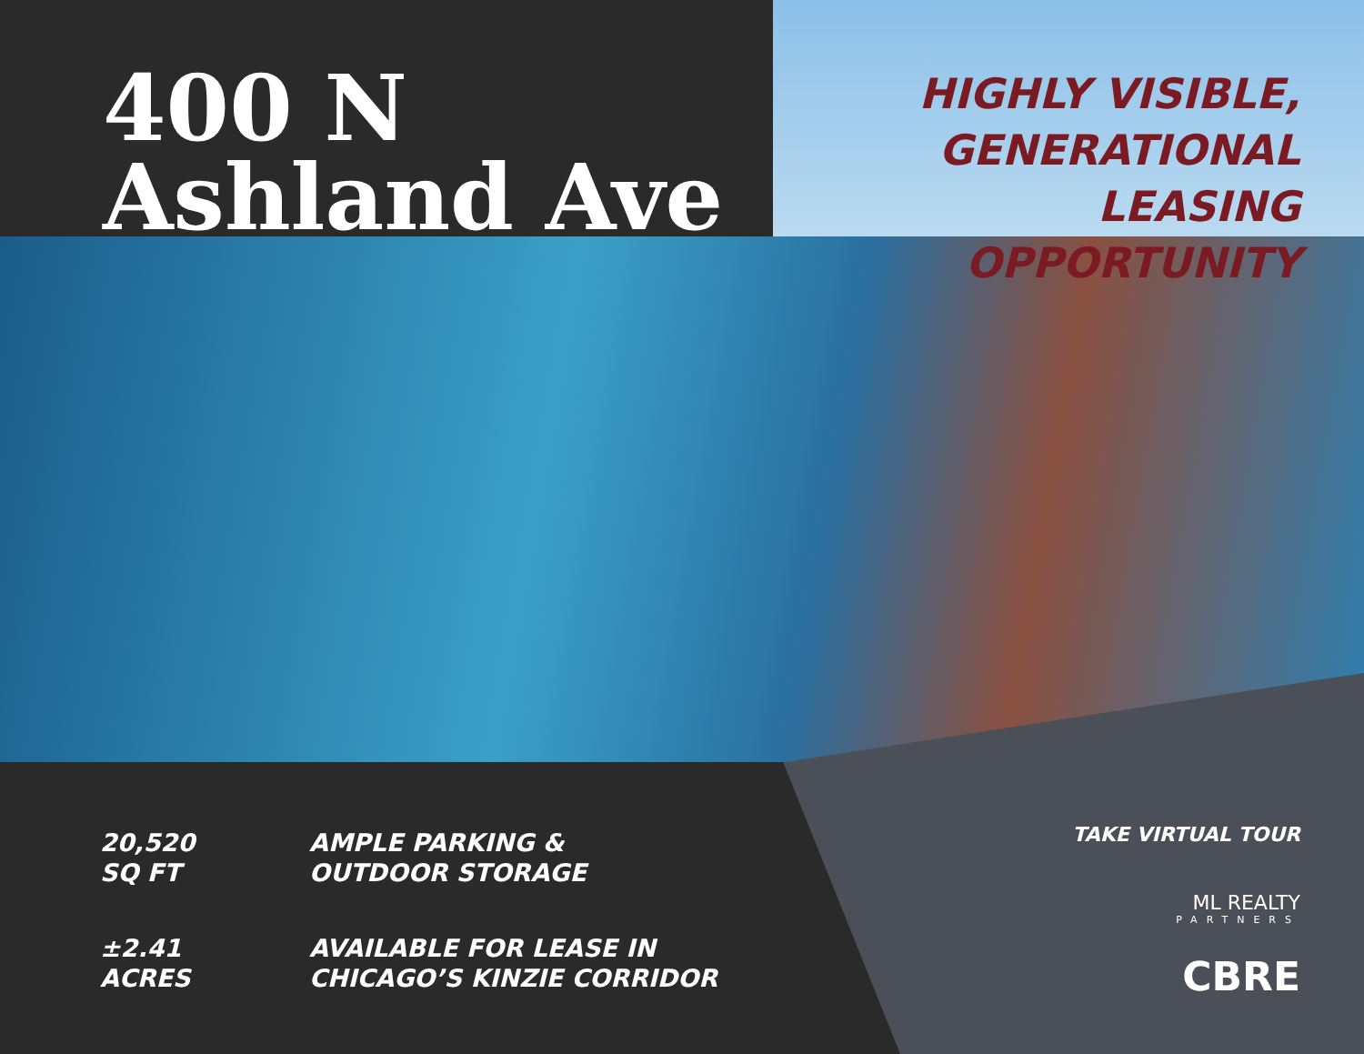400 N
Ashland Ave
HIGHLY VISIBLE,
GENERATIONAL
LEASING
OPPORTUNITY
20,520
SQ FT
AMPLE PARKING &
OUTDOOR STORAGE
±2.41
ACRES
AVAILABLE FOR LEASE IN
CHICAGO’S KINZIE CORRIDOR
TAKE VIRTUAL TOUR
ML REALTY
PARTNERS
CBRE